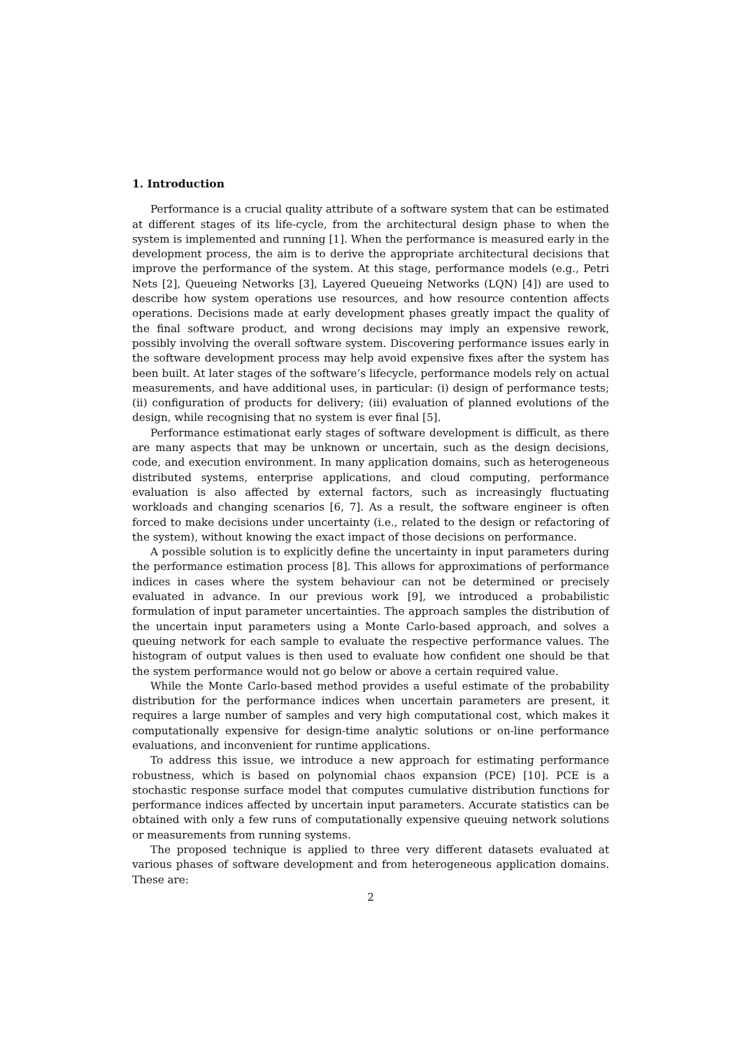1. Introduction
Performance is a crucial quality attribute of a software system that can be estimated at different stages of its life-cycle, from the architectural design phase to when the system is implemented and running [1]. When the performance is measured early in the development process, the aim is to derive the appropriate architectural decisions that improve the performance of the system. At this stage, performance models (e.g., Petri Nets [2], Queueing Networks [3], Layered Queueing Networks (LQN) [4]) are used to describe how system operations use resources, and how resource contention affects operations. Decisions made at early development phases greatly impact the quality of the final software product, and wrong decisions may imply an expensive rework, possibly involving the overall software system. Discovering performance issues early in the software development process may help avoid expensive fixes after the system has been built. At later stages of the software’s lifecycle, performance models rely on actual measurements, and have additional uses, in particular: (i) design of performance tests; (ii) configuration of products for delivery; (iii) evaluation of planned evolutions of the design, while recognising that no system is ever final [5].
Performance estimationat early stages of software development is difficult, as there are many aspects that may be unknown or uncertain, such as the design decisions, code, and execution environment. In many application domains, such as heterogeneous distributed systems, enterprise applications, and cloud computing, performance evaluation is also affected by external factors, such as increasingly fluctuating workloads and changing scenarios [6, 7]. As a result, the software engineer is often forced to make decisions under uncertainty (i.e., related to the design or refactoring of the system), without knowing the exact impact of those decisions on performance.
A possible solution is to explicitly define the uncertainty in input parameters during the performance estimation process [8]. This allows for approximations of performance indices in cases where the system behaviour can not be determined or precisely evaluated in advance. In our previous work [9], we introduced a probabilistic formulation of input parameter uncertainties. The approach samples the distribution of the uncertain input parameters using a Monte Carlo-based approach, and solves a queuing network for each sample to evaluate the respective performance values. The histogram of output values is then used to evaluate how confident one should be that the system performance would not go below or above a certain required value.
While the Monte Carlo-based method provides a useful estimate of the probability distribution for the performance indices when uncertain parameters are present, it requires a large number of samples and very high computational cost, which makes it computationally expensive for design-time analytic solutions or on-line performance evaluations, and inconvenient for runtime applications.
To address this issue, we introduce a new approach for estimating performance robustness, which is based on polynomial chaos expansion (PCE) [10]. PCE is a stochastic response surface model that computes cumulative distribution functions for performance indices affected by uncertain input parameters. Accurate statistics can be obtained with only a few runs of computationally expensive queuing network solutions or measurements from running systems.
The proposed technique is applied to three very different datasets evaluated at various phases of software development and from heterogeneous application domains. These are:
2